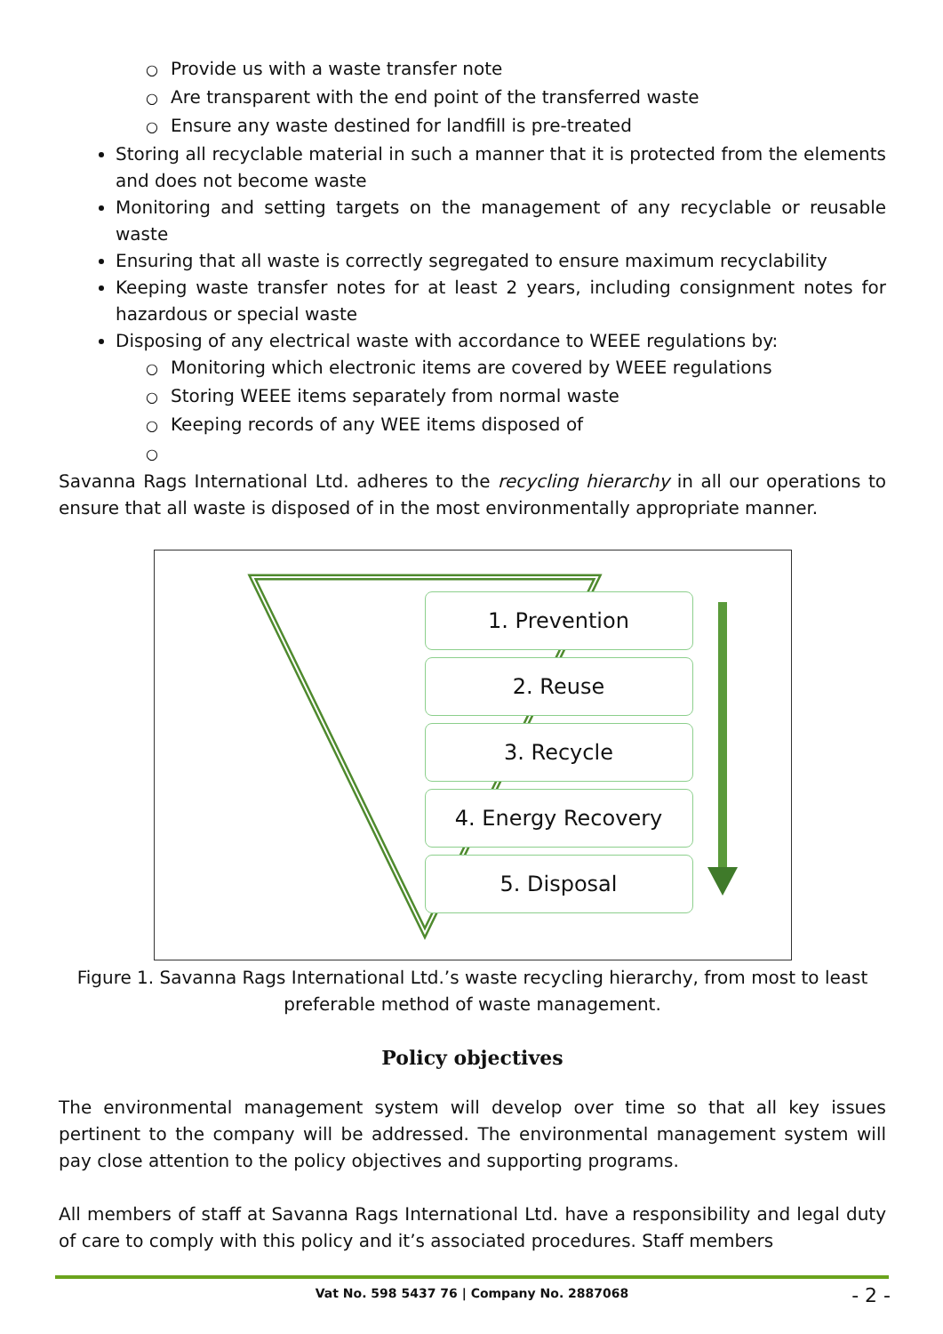○ Provide us with a waste transfer note
○ Are transparent with the end point of the transferred waste
○ Ensure any waste destined for landfill is pre-treated
Storing all recyclable material in such a manner that it is protected from the elements and does not become waste
Monitoring and setting targets on the management of any recyclable or reusable waste
Ensuring that all waste is correctly segregated to ensure maximum recyclability
Keeping waste transfer notes for at least 2 years, including consignment notes for hazardous or special waste
Disposing of any electrical waste with accordance to WEEE regulations by:
○ Monitoring which electronic items are covered by WEEE regulations
○ Storing WEEE items separately from normal waste
○ Keeping records of any WEE items disposed of
○
Savanna Rags International Ltd. adheres to the recycling hierarchy in all our operations to ensure that all waste is disposed of in the most environmentally appropriate manner.
1. Prevention
2. Reuse
3. Recycle
4. Energy Recovery
5. Disposal
Figure 1. Savanna Rags International Ltd.’s waste recycling hierarchy, from most to least preferable method of waste management.
Policy objectives
The environmental management system will develop over time so that all key issues pertinent to the company will be addressed. The environmental management system will pay close attention to the policy objectives and supporting programs.
All members of staff at Savanna Rags International Ltd. have a responsibility and legal duty of care to comply with this policy and it’s associated procedures. Staff members
Vat No. 598 5437 76 | Company No. 2887068
- 2 -